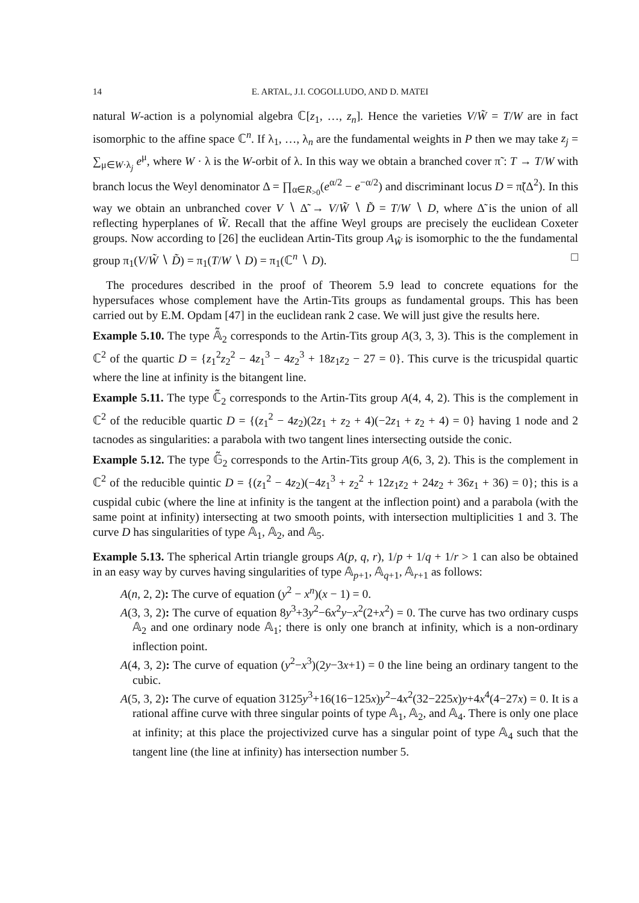14 E. ARTAL, J.I. COGOLLUDO, AND D. MATEI
natural W-action is a polynomial algebra ℂ[z<sub>1</sub>, …, z<sub>n</sub>]. Hence the varieties V/W̃ = T/W are in fact isomorphic to the affine space ℂ<sup>n</sup>. If λ<sub>1</sub>, …, λ<sub>n</sub> are the fundamental weights in P then we may take z<sub>j</sub> = ∑<sub>μ∈W·λ<sub>j</sub></sub> e<sup>μ</sup>, where W · λ is the W-orbit of λ. In this way we obtain a branched cover π̃ : T → T/W with branch locus the Weyl denominator Δ = ∏<sub>α∈R<sub>>0</sub></sub>(e<sup>α/2</sup> − e<sup>−α/2</sup>) and discriminant locus D = π̃(Δ<sup>2</sup>). In this way we obtain an unbranched cover V ∖ Δ̃ → V/W̃ ∖ D̃ = T/W ∖ D, where Δ̃ is the union of all reflecting hyperplanes of W̃. Recall that the affine Weyl groups are precisely the euclidean Coxeter groups. Now according to [26] the euclidean Artin-Tits group A<sub>W̃</sub> is isomorphic to the the fundamental group π<sub>1</sub>(V/W̃ ∖ D̃) = π<sub>1</sub>(T/W ∖ D) = π<sub>1</sub>(ℂ<sup>n</sup> ∖ D). □
The procedures described in the proof of Theorem 5.9 lead to concrete equations for the hypersufaces whose complement have the Artin-Tits groups as fundamental groups. This has been carried out by E.M. Opdam [47] in the euclidean rank 2 case. We will just give the results here.
Example 5.10. The type 𝔸̃<sub>2</sub> corresponds to the Artin-Tits group A(3, 3, 3). This is the complement in ℂ<sup>2</sup> of the quartic D = {z<sub>1</sub><sup>2</sup>z<sub>2</sub><sup>2</sup> − 4z<sub>1</sub><sup>3</sup> − 4z<sub>2</sub><sup>3</sup> + 18z<sub>1</sub>z<sub>2</sub> − 27 = 0}. This curve is the tricuspidal quartic where the line at infinity is the bitangent line.
Example 5.11. The type ℂ̃<sub>2</sub> corresponds to the Artin-Tits group A(4, 4, 2). This is the complement in ℂ<sup>2</sup> of the reducible quartic D = {(z<sub>1</sub><sup>2</sup> − 4z<sub>2</sub>)(2z<sub>1</sub> + z<sub>2</sub> + 4)(−2z<sub>1</sub> + z<sub>2</sub> + 4) = 0} having 1 node and 2 tacnodes as singularities: a parabola with two tangent lines intersecting outside the conic.
Example 5.12. The type 𝔾̃<sub>2</sub> corresponds to the Artin-Tits group A(6, 3, 2). This is the complement in ℂ<sup>2</sup> of the reducible quintic D = {(z<sub>1</sub><sup>2</sup> − 4z<sub>2</sub>)(−4z<sub>1</sub><sup>3</sup> + z<sub>2</sub><sup>2</sup> + 12z<sub>1</sub>z<sub>2</sub> + 24z<sub>2</sub> + 36z<sub>1</sub> + 36) = 0}; this is a cuspidal cubic (where the line at infinity is the tangent at the inflection point) and a parabola (with the same point at infinity) intersecting at two smooth points, with intersection multiplicities 1 and 3. The curve D has singularities of type 𝔸<sub>1</sub>, 𝔸<sub>2</sub>, and 𝔸<sub>5</sub>.
Example 5.13. The spherical Artin triangle groups A(p, q, r), 1/p + 1/q + 1/r > 1 can also be obtained in an easy way by curves having singularities of type 𝔸<sub>p+1</sub>, 𝔸<sub>q+1</sub>, 𝔸<sub>r+1</sub> as follows:
A(n, 2, 2): The curve of equation (y<sup>2</sup> − x<sup>n</sup>)(x − 1) = 0.
A(3, 3, 2): The curve of equation 8y<sup>3</sup>+3y<sup>2</sup>−6x<sup>2</sup>y−x<sup>2</sup>(2+x<sup>2</sup>) = 0. The curve has two ordinary cusps 𝔸<sub>2</sub> and one ordinary node 𝔸<sub>1</sub>; there is only one branch at infinity, which is a non-ordinary inflection point.
A(4, 3, 2): The curve of equation (y<sup>2</sup>−x<sup>3</sup>)(2y−3x+1) = 0 the line being an ordinary tangent to the cubic.
A(5, 3, 2): The curve of equation 3125y<sup>3</sup>+16(16−125x)y<sup>2</sup>−4x<sup>2</sup>(32−225x)y+4x<sup>4</sup>(4−27x) = 0. It is a rational affine curve with three singular points of type 𝔸<sub>1</sub>, 𝔸<sub>2</sub>, and 𝔸<sub>4</sub>. There is only one place at infinity; at this place the projectivized curve has a singular point of type 𝔸<sub>4</sub> such that the tangent line (the line at infinity) has intersection number 5.